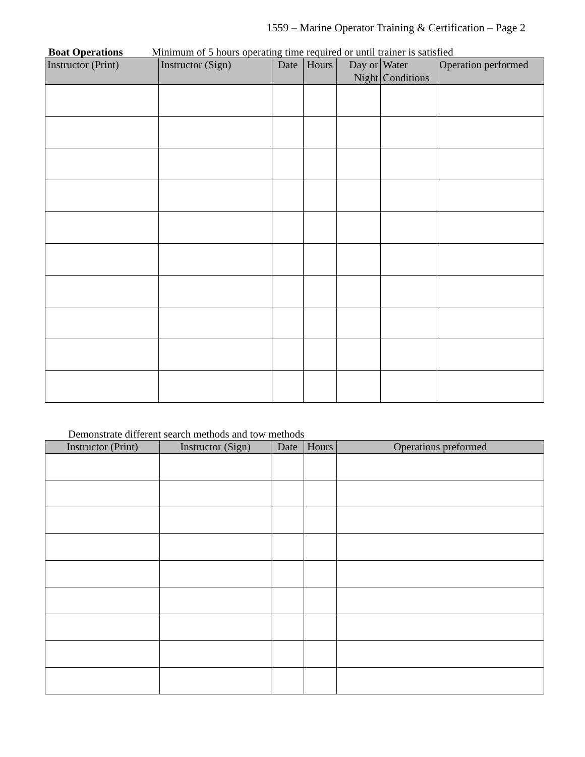1559 – Marine Operator Training & Certification – Page 2
Boat Operations Minimum of 5 hours operating time required or until trainer is satisfied
| Instructor (Print) | Instructor (Sign) | Date | Hours | Day or Night | Water Conditions | Operation performed |
| --- | --- | --- | --- | --- | --- | --- |
Demonstrate different search methods and tow methods
| Instructor (Print) | Instructor (Sign) | Date | Hours | Operations preformed |
| --- | --- | --- | --- | --- |